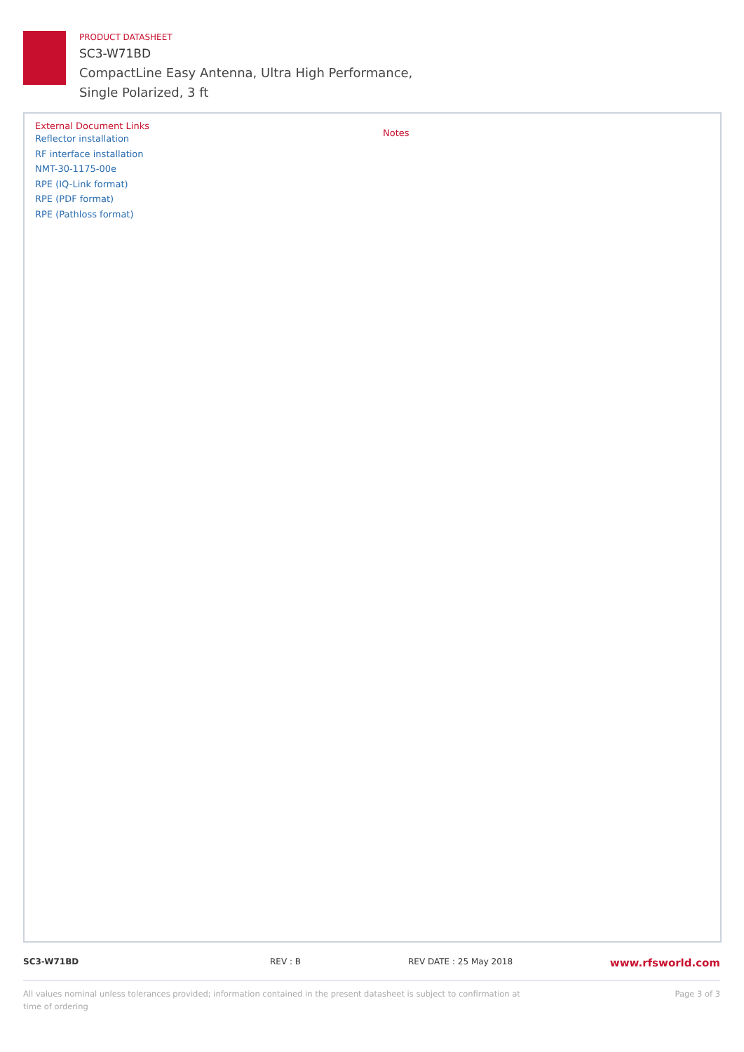PRODUCT DATASHEET
SC3-W71BD
CompactLine Easy Antenna, Ultra High Performance,
Single Polarized, 3 ft
External Document Links
Reflector installation
RF interface installation
NMT-30-1175-00e
RPE (IQ-Link format)
RPE (PDF format)
RPE (Pathloss format)
Notes
SC3-W71BD REV : B REV DATE : 25 May 2018 www.rfsworld.com
All values nominal unless tolerances provided; information contained in the present datasheet is subject to confirmation at
time of ordering Page 3 of 3